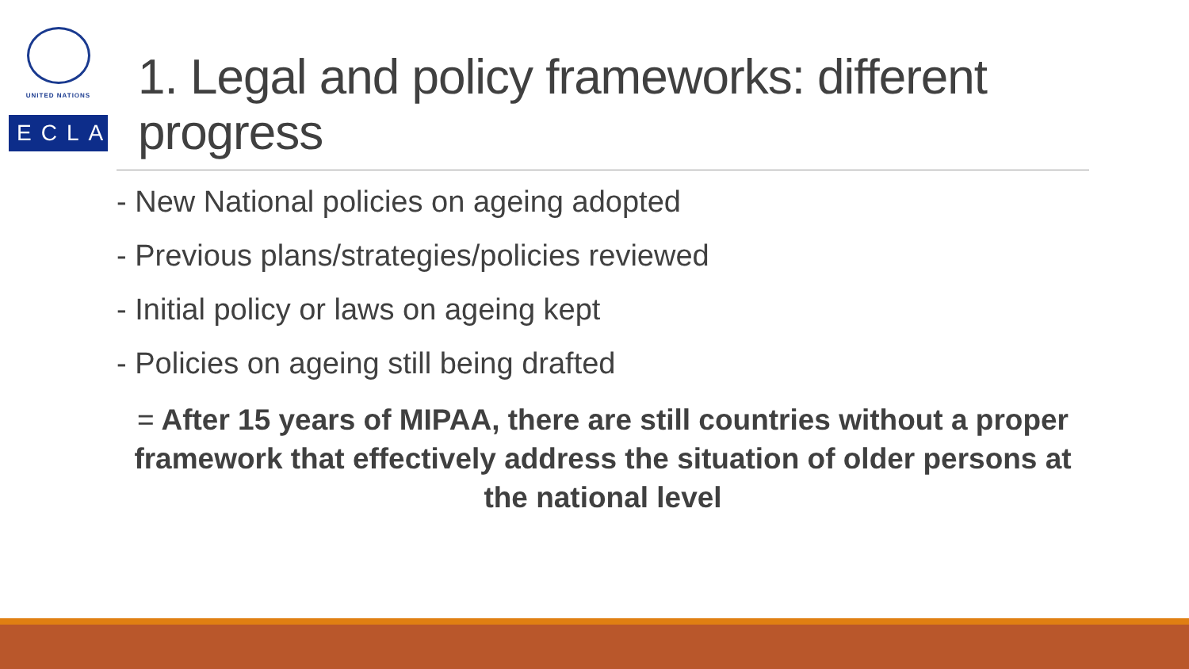UNITED NATIONS
ECLAC
1. Legal and policy frameworks: different progress
- New National policies on ageing adopted
- Previous plans/strategies/policies reviewed
- Initial policy or laws on ageing kept
- Policies on ageing still being drafted
= After 15 years of MIPAA, there are still countries without a proper framework that effectively address the situation of older persons at the national level